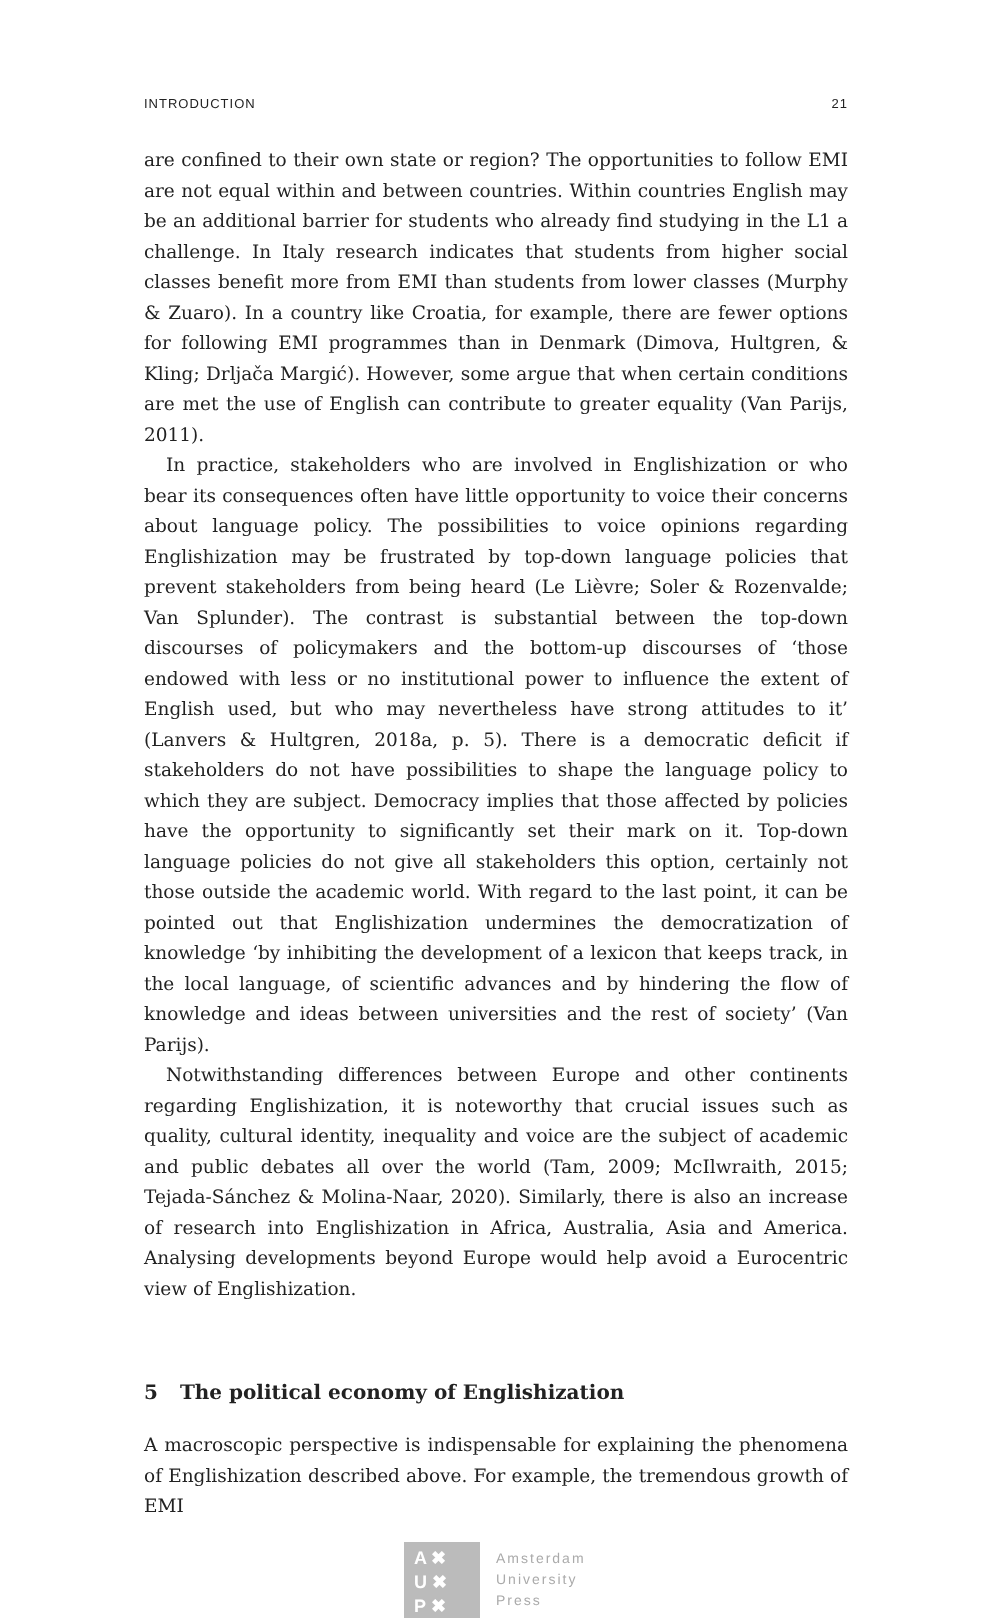INTRODUCTION 21
are confined to their own state or region? The opportunities to follow EMI are not equal within and between countries. Within countries English may be an additional barrier for students who already find studying in the L1 a challenge. In Italy research indicates that students from higher social classes benefit more from EMI than students from lower classes (Murphy & Zuaro). In a country like Croatia, for example, there are fewer options for following EMI programmes than in Denmark (Dimova, Hultgren, & Kling; Drljača Margić). However, some argue that when certain conditions are met the use of English can contribute to greater equality (Van Parijs, 2011).
In practice, stakeholders who are involved in Englishization or who bear its consequences often have little opportunity to voice their concerns about language policy. The possibilities to voice opinions regarding Englishization may be frustrated by top-down language policies that prevent stakeholders from being heard (Le Lièvre; Soler & Rozenvalde; Van Splunder). The contrast is substantial between the top-down discourses of policymakers and the bottom-up discourses of ‘those endowed with less or no institutional power to influence the extent of English used, but who may nevertheless have strong attitudes to it’ (Lanvers & Hultgren, 2018a, p. 5). There is a democratic deficit if stakeholders do not have possibilities to shape the language policy to which they are subject. Democracy implies that those affected by policies have the opportunity to significantly set their mark on it. Top-down language policies do not give all stakeholders this option, certainly not those outside the academic world. With regard to the last point, it can be pointed out that Englishization undermines the democratization of knowledge ‘by inhibiting the development of a lexicon that keeps track, in the local language, of scientific advances and by hindering the flow of knowledge and ideas between universities and the rest of society’ (Van Parijs).
Notwithstanding differences between Europe and other continents regarding Englishization, it is noteworthy that crucial issues such as quality, cultural identity, inequality and voice are the subject of academic and public debates all over the world (Tam, 2009; McIlwraith, 2015; Tejada-Sánchez & Molina-Naar, 2020). Similarly, there is also an increase of research into Englishization in Africa, Australia, Asia and America. Analysing developments beyond Europe would help avoid a Eurocentric view of Englishization.
5 The political economy of Englishization
A macroscopic perspective is indispensable for explaining the phenomena of Englishization described above. For example, the tremendous growth of EMI
A ✖
U ✖
P ✖
Amsterdam
University
Press